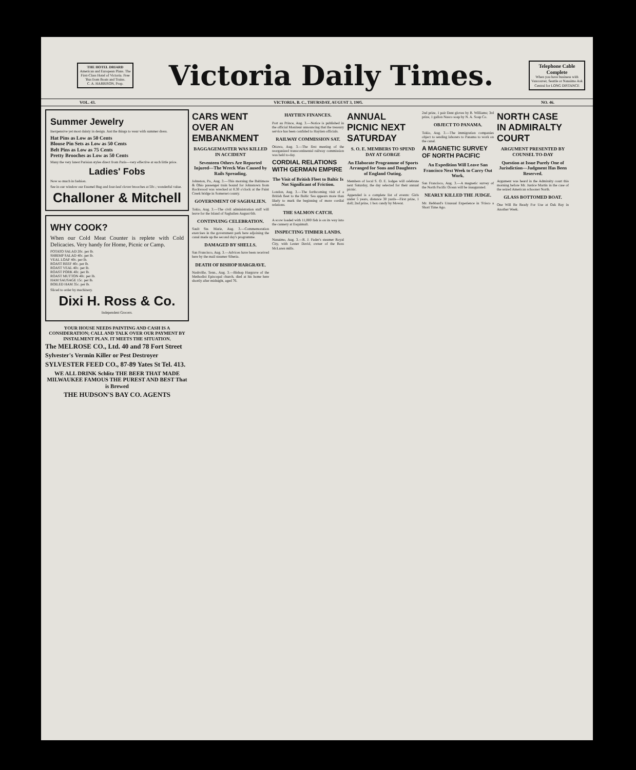THE HOTEL DRIARD
American and European Plans. The First-Class Hotel of Victoria. Free 'Bus from Boats and Trains.
C. A. HARRISON, Prop.
Victoria Daily Times.
Telephone Cable Complete
When you have business with Vancouver, Seattle or Nanaimo Ask Central for LONG DISTANCE
VOL. 43. VICTORIA, B. C., THURSDAY, AUGUST 3, 1905. NO. 46.
Summer Jewelry
Inexpensive yet most dainty in design. Just the things to wear with summer dress.
Hat Pins as Low as 50 Cents
Blouse Pin Sets as Low as 50 Cents
Belt Pins as Low as 75 Cents
Pretty Brooches as Low as 50 Cents
Many the very latest Parisian styles direct from Paris—very effective at such little price.
Ladies' Fobs
Now so much in fashion.
See in our window our Enamel Bug and four-leaf clover brooches at 50c.; wonderful value.
Challoner & Mitchell
WHY COOK?
When our Cold Meat Counter is replete with Cold Delicacies. Very handy for Home, Picnic or Camp.
POTATO SALAD 20c. per lb.
SHRIMP SALAD 40c. per lb.
VEAL LOAF 40c. per lb.
ROAST BEEF 40c. per lb.
ROAST VEAL 40c. per lb.
ROAST PORK 40c. per lb.
ROAST MUTTON 40c. per lb.
HAM SAUSAGE 15c. per lb.
BOILED HAM 35c. per lb.
Sliced to order by machinery.
Dixi H. Ross & Co.
Independent Grocers.
YOUR HOUSE NEEDS PAINTING AND CASH IS A CONSIDERATION; CALL AND TALK OVER OUR PAYMENT BY INSTALMENT PLAN. IT MEETS THE SITUATION.
The MELROSE CO., Ltd. 40 and 78 Fort Street
Sylvester's Vermin Killer or Pest Destroyer
SYLVESTER FEED CO., 87-89 Yates St Tel. 413.
WE ALL DRINK Schlitz THE BEER THAT MADE MILWAUKEE FAMOUS THE PUREST AND BEST That is Brewed
THE HUDSON'S BAY CO. AGENTS
CARS WENT OVER AN EMBANKMENT
BAGGAGEMASTER WAS KILLED IN ACCIDENT
Seventeen Others Are Reported Injured—The Wreck Was Caused by Rails Spreading.
Johnston, Pa., Aug. 3.—This morning the Baltimore & Ohio passenger train bound for Johnstown from Rockwood was wrecked at 8.30 o'clock at the Paint Creek bridge in Somerset county.
GOVERNMENT OF SAGHALIEN.
Tokio, Aug. 3.—The civil administration staff will leave for the Island of Saghalien August 6th.
CONTINUING CELEBRATION.
Sault Ste. Marie, Aug. 3.—Commemoration exercises in the government park here adjoining the canal made up the second day's programme.
DAMAGED BY SHELLS.
San Francisco, Aug. 3.—Advices have been received here by the mail steamer Siberia.
DEATH OF BISHOP HARGRAVE.
Nashville, Tenn., Aug. 3.—Bishop Hargrave of the Methodist Episcopal church, died at his home here shortly after midnight, aged 76.
HAYTIEN FINANCES.
Port au Prince, Aug. 3.—Notice is published in the official Moniteur announcing that the treasury service has been confided to Haytien officials.
RAILWAY COMMISSION SAT.
Ottawa, Aug. 3.—The first meeting of the reorganized transcontinental railway commission was held to-day.
CORDIAL RELATIONS WITH GERMAN EMPIRE
The Visit of British Fleet to Baltic Is Not Significant of Friction.
London, Aug. 3.—The forthcoming visit of a British fleet to the Baltic Sea appears more than likely to mark the beginning of more cordial relations.
THE SALMON CATCH.
A scow loaded with 11,000 fish is on its way into the cannery at Esquimalt.
INSPECTING TIMBER LANDS.
Nanaimo, Aug. 3.—R. J. Fader's steamer Royal City, with Lester David, owner of the Ross McLaren mills.
ANNUAL PICNIC NEXT SATURDAY
S. O. E. MEMBERS TO SPEND DAY AT GORGE
An Elaborate Programme of Sports Arranged for Sons and Daughters of England Outing.
Members of local S. O. E. lodges will celebrate next Saturday, the day selected for their annual picnic.
Appended is a complete list of events: Girls under 5 years, distance 30 yards—First prize, 1 doll; 2nd prize, 1 box candy by Mowat.
2nd prize, 1 pair Dent gloves by B. Williams; 3rd prize, 1 gallon Nasco soap by N. A. Soap Co.
OBJECT TO PANAMA.
Tokio, Aug. 3.—The immigration companies object to sending laborers to Panama to work on the canal.
A MAGNETIC SURVEY OF NORTH PACIFIC
An Expedition Will Leave San Francisco Next Week to Carry Out Work.
San Francisco, Aug. 3.—A magnetic survey of the North Pacific Ocean will be inaugurated.
NEARLY KILLED THE JUDGE.
Mr. Hebbard's Unusual Experience in 'Frisco a Short Time Ago.
NORTH CASE IN ADMIRALTY COURT
ARGUMENT PRESENTED BY COUNSEL TO-DAY
Question at Issue Purely One of Jurisdiction—Judgment Has Been Reserved.
Argument was heard in the Admiralty court this morning before Mr. Justice Martin in the case of the seized American schooner North.
GLASS BOTTOMED BOAT.
One Will Be Ready For Use at Oak Bay in Another Week.